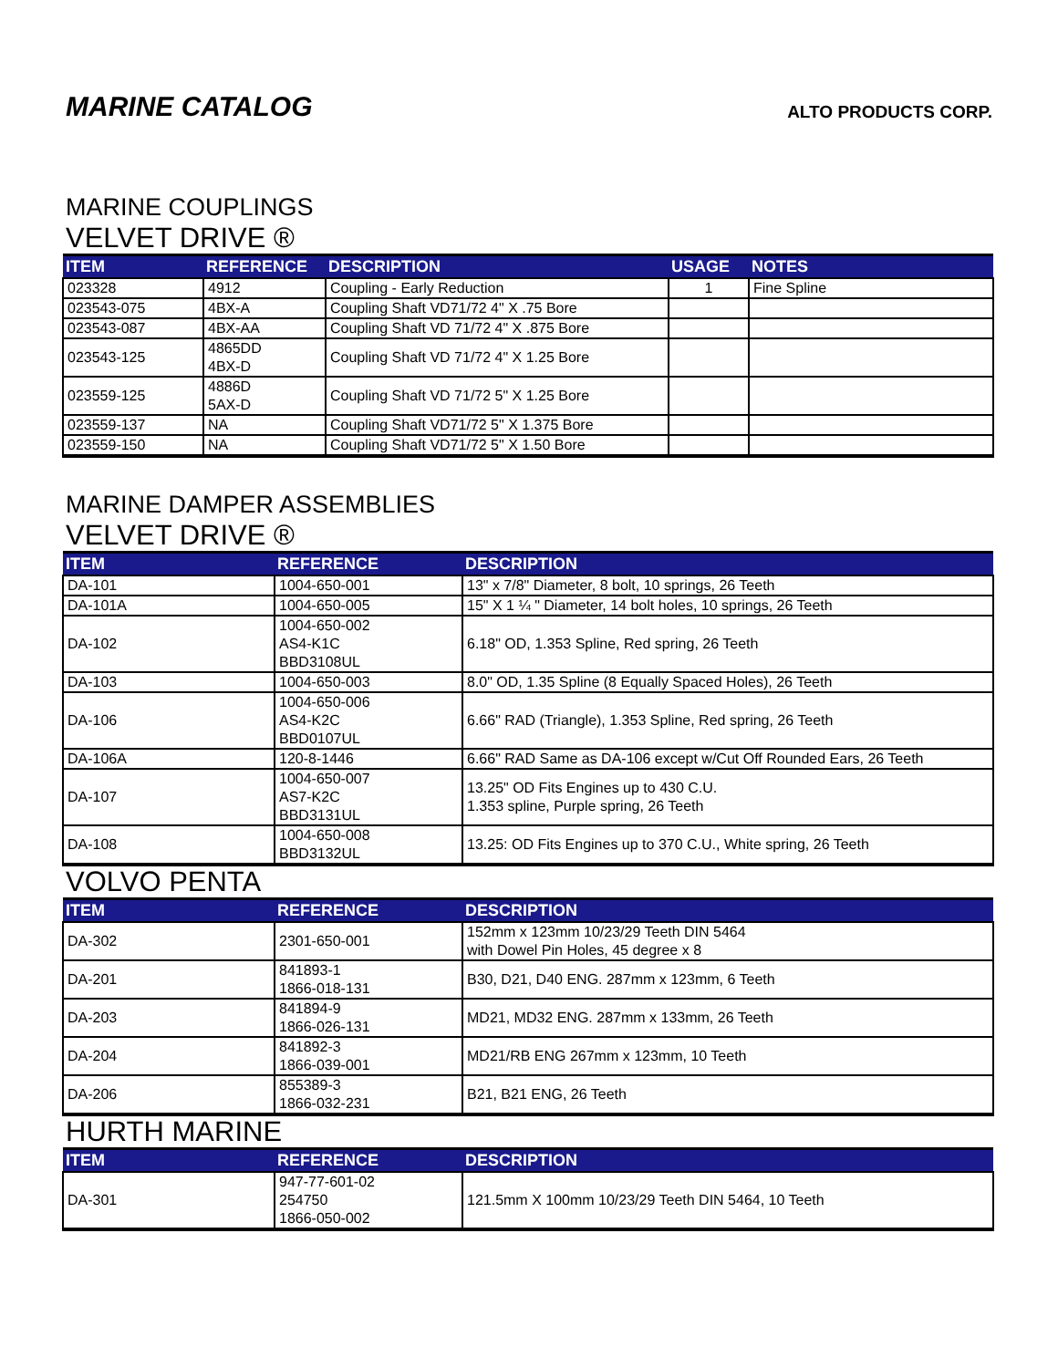MARINE CATALOG
ALTO PRODUCTS CORP.
MARINE COUPLINGS
VELVET DRIVE ®
| ITEM | REFERENCE | DESCRIPTION | USAGE | NOTES |
| --- | --- | --- | --- | --- |
| 023328 | 4912 | Coupling - Early Reduction | 1 | Fine Spline |
| 023543-075 | 4BX-A | Coupling Shaft VD71/72 4" X .75 Bore | | |
| 023543-087 | 4BX-AA | Coupling Shaft VD 71/72 4" X .875 Bore | | |
| 023543-125 | 4865DD 4BX-D | Coupling Shaft VD 71/72 4" X 1.25 Bore | | |
| 023559-125 | 4886D 5AX-D | Coupling Shaft VD 71/72 5" X 1.25 Bore | | |
| 023559-137 | NA | Coupling Shaft VD71/72 5" X 1.375 Bore | | |
| 023559-150 | NA | Coupling Shaft VD71/72 5" X 1.50 Bore | | |
MARINE DAMPER ASSEMBLIES
VELVET DRIVE ®
| ITEM | REFERENCE | DESCRIPTION |
| --- | --- | --- |
| DA-101 | 1004-650-001 | 13" x 7/8" Diameter, 8 bolt, 10 springs, 26 Teeth |
| DA-101A | 1004-650-005 | 15" X 1 ¼ " Diameter, 14 bolt holes, 10 springs, 26 Teeth |
| DA-102 | 1004-650-002 AS4-K1C BBD3108UL | 6.18" OD, 1.353 Spline, Red spring, 26 Teeth |
| DA-103 | 1004-650-003 | 8.0" OD, 1.35 Spline (8 Equally Spaced Holes), 26 Teeth |
| DA-106 | 1004-650-006 AS4-K2C BBD0107UL | 6.66" RAD (Triangle), 1.353 Spline, Red spring, 26 Teeth |
| DA-106A | 120-8-1446 | 6.66" RAD Same as DA-106 except w/Cut Off Rounded Ears, 26 Teeth |
| DA-107 | 1004-650-007 AS7-K2C BBD3131UL | 13.25" OD Fits Engines up to 430 C.U. 1.353 spline, Purple spring, 26 Teeth |
| DA-108 | 1004-650-008 BBD3132UL | 13.25: OD Fits Engines up to 370 C.U., White spring, 26 Teeth |
VOLVO PENTA
| ITEM | REFERENCE | DESCRIPTION |
| --- | --- | --- |
| DA-302 | 2301-650-001 | 152mm x 123mm 10/23/29 Teeth DIN 5464 with Dowel Pin Holes, 45 degree x 8 |
| DA-201 | 841893-1 1866-018-131 | B30, D21, D40 ENG. 287mm x 123mm, 6 Teeth |
| DA-203 | 841894-9 1866-026-131 | MD21, MD32 ENG. 287mm x 133mm, 26 Teeth |
| DA-204 | 841892-3 1866-039-001 | MD21/RB ENG 267mm x 123mm, 10 Teeth |
| DA-206 | 855389-3 1866-032-231 | B21, B21 ENG, 26 Teeth |
HURTH MARINE
| ITEM | REFERENCE | DESCRIPTION |
| --- | --- | --- |
| DA-301 | 947-77-601-02 254750 1866-050-002 | 121.5mm X 100mm 10/23/29 Teeth DIN 5464, 10 Teeth |